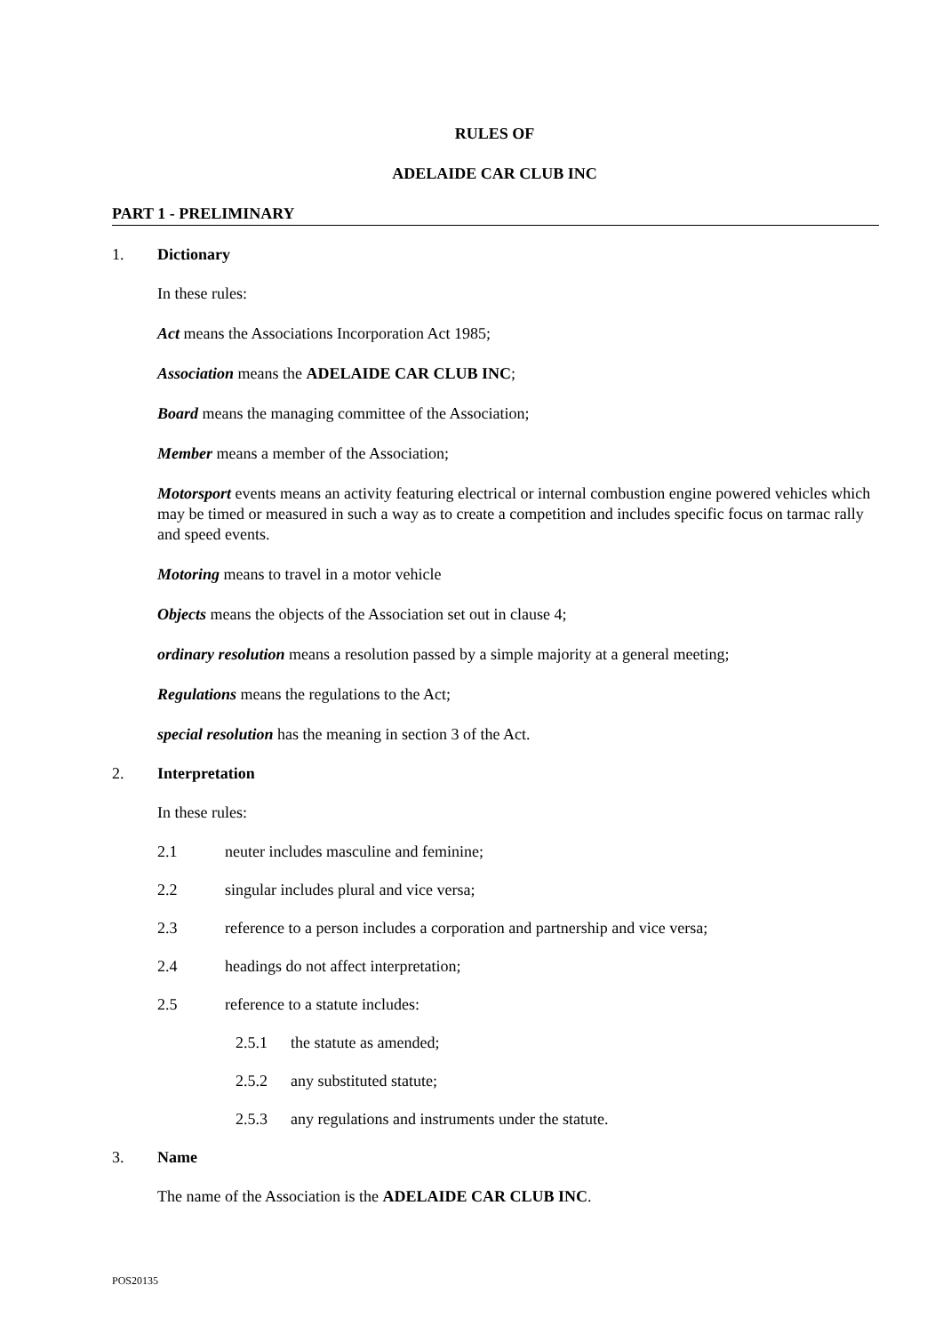RULES OF
ADELAIDE CAR CLUB INC
PART 1 - PRELIMINARY
1. Dictionary
In these rules:
Act means the Associations Incorporation Act 1985;
Association means the ADELAIDE CAR CLUB INC;
Board means the managing committee of the Association;
Member means a member of the Association;
Motorsport events means an activity featuring electrical or internal combustion engine powered vehicles which may be timed or measured in such a way as to create a competition and includes specific focus on tarmac rally and speed events.
Motoring means to travel in a motor vehicle
Objects means the objects of the Association set out in clause 4;
ordinary resolution means a resolution passed by a simple majority at a general meeting;
Regulations means the regulations to the Act;
special resolution has the meaning in section 3 of the Act.
2. Interpretation
In these rules:
2.1 neuter includes masculine and feminine;
2.2 singular includes plural and vice versa;
2.3 reference to a person includes a corporation and partnership and vice versa;
2.4 headings do not affect interpretation;
2.5 reference to a statute includes:
2.5.1 the statute as amended;
2.5.2 any substituted statute;
2.5.3 any regulations and instruments under the statute.
3. Name
The name of the Association is the ADELAIDE CAR CLUB INC.
POS20135